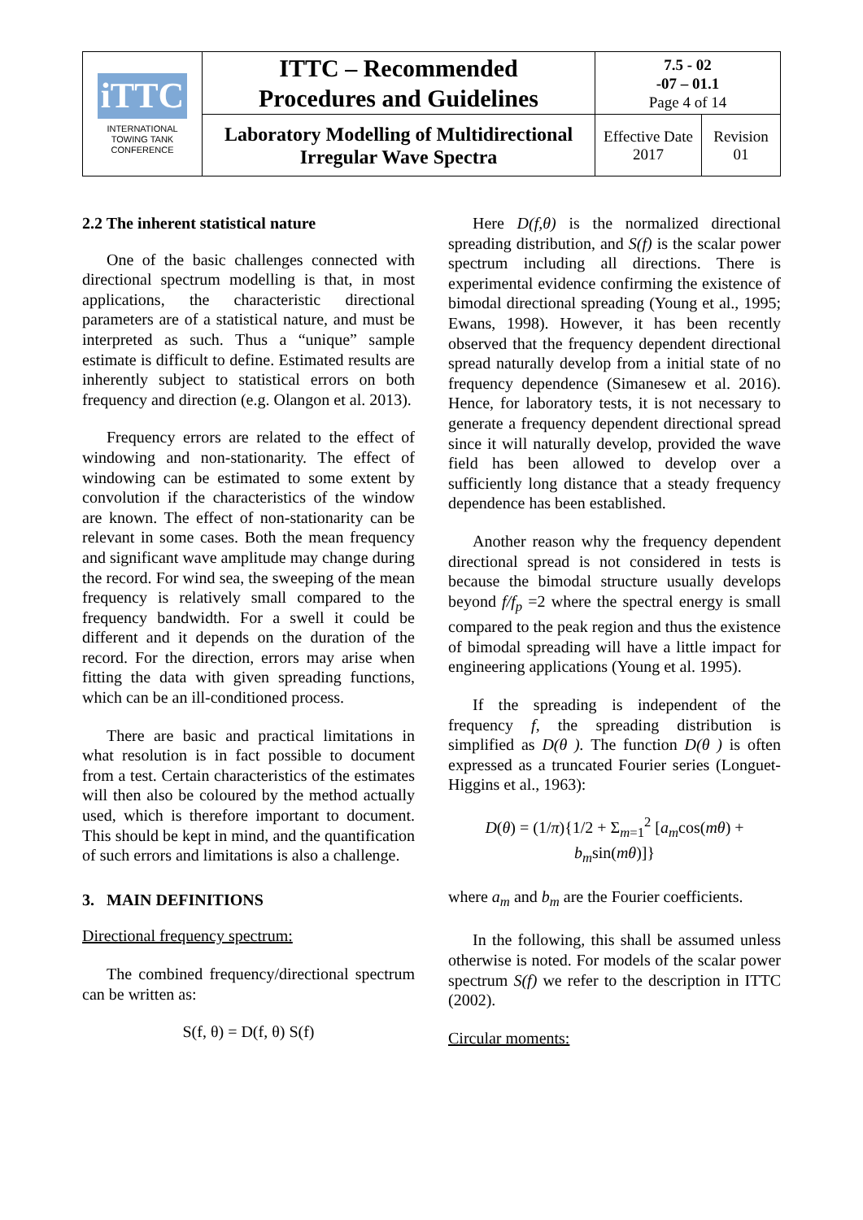| iTTC INTERNATIONAL TOWING TANK CONFERENCE | ITTC – Recommended Procedures and Guidelines | 7.5 - 02 -07 – 01.1 Page 4 of 14 | |
| | Laboratory Modelling of Multidirectional Irregular Wave Spectra | Effective Date 2017 | Revision 01 |
2.2 The inherent statistical nature
One of the basic challenges connected with directional spectrum modelling is that, in most applications, the characteristic directional parameters are of a statistical nature, and must be interpreted as such. Thus a “unique” sample estimate is difficult to define. Estimated results are inherently subject to statistical errors on both frequency and direction (e.g. Olangon et al. 2013).
Frequency errors are related to the effect of windowing and non-stationarity. The effect of windowing can be estimated to some extent by convolution if the characteristics of the window are known. The effect of non-stationarity can be relevant in some cases. Both the mean frequency and significant wave amplitude may change during the record. For wind sea, the sweeping of the mean frequency is relatively small compared to the frequency bandwidth. For a swell it could be different and it depends on the duration of the record. For the direction, errors may arise when fitting the data with given spreading functions, which can be an ill-conditioned process.
There are basic and practical limitations in what resolution is in fact possible to document from a test. Certain characteristics of the estimates will then also be coloured by the method actually used, which is therefore important to document. This should be kept in mind, and the quantification of such errors and limitations is also a challenge.
3. MAIN DEFINITIONS
Directional frequency spectrum:
The combined frequency/directional spectrum can be written as:
S(f, θ) = D(f, θ) S(f)
Here D(f,θ) is the normalized directional spreading distribution, and S(f) is the scalar power spectrum including all directions. There is experimental evidence confirming the existence of bimodal directional spreading (Young et al., 1995; Ewans, 1998). However, it has been recently observed that the frequency dependent directional spread naturally develop from a initial state of no frequency dependence (Simanesew et al. 2016). Hence, for laboratory tests, it is not necessary to generate a frequency dependent directional spread since it will naturally develop, provided the wave field has been allowed to develop over a sufficiently long distance that a steady frequency dependence has been established.
Another reason why the frequency dependent directional spread is not considered in tests is because the bimodal structure usually develops beyond f/f<sub>p</sub> =2 where the spectral energy is small compared to the peak region and thus the existence of bimodal spreading will have a little impact for engineering applications (Young et al. 1995).
If the spreading is independent of the frequency f, the spreading distribution is simplified as D(θ ). The function D(θ ) is often expressed as a truncated Fourier series (Longuet-Higgins et al., 1963):
D(θ) = (1/π){1/2 + Σ<sub>m=1</sub><sup>2</sup> [a<sub>m</sub>cos(mθ) + b<sub>m</sub>sin(mθ)]}
where a<sub>m</sub> and b<sub>m</sub> are the Fourier coefficients.
In the following, this shall be assumed unless otherwise is noted. For models of the scalar power spectrum S(f) we refer to the description in ITTC (2002).
Circular moments: